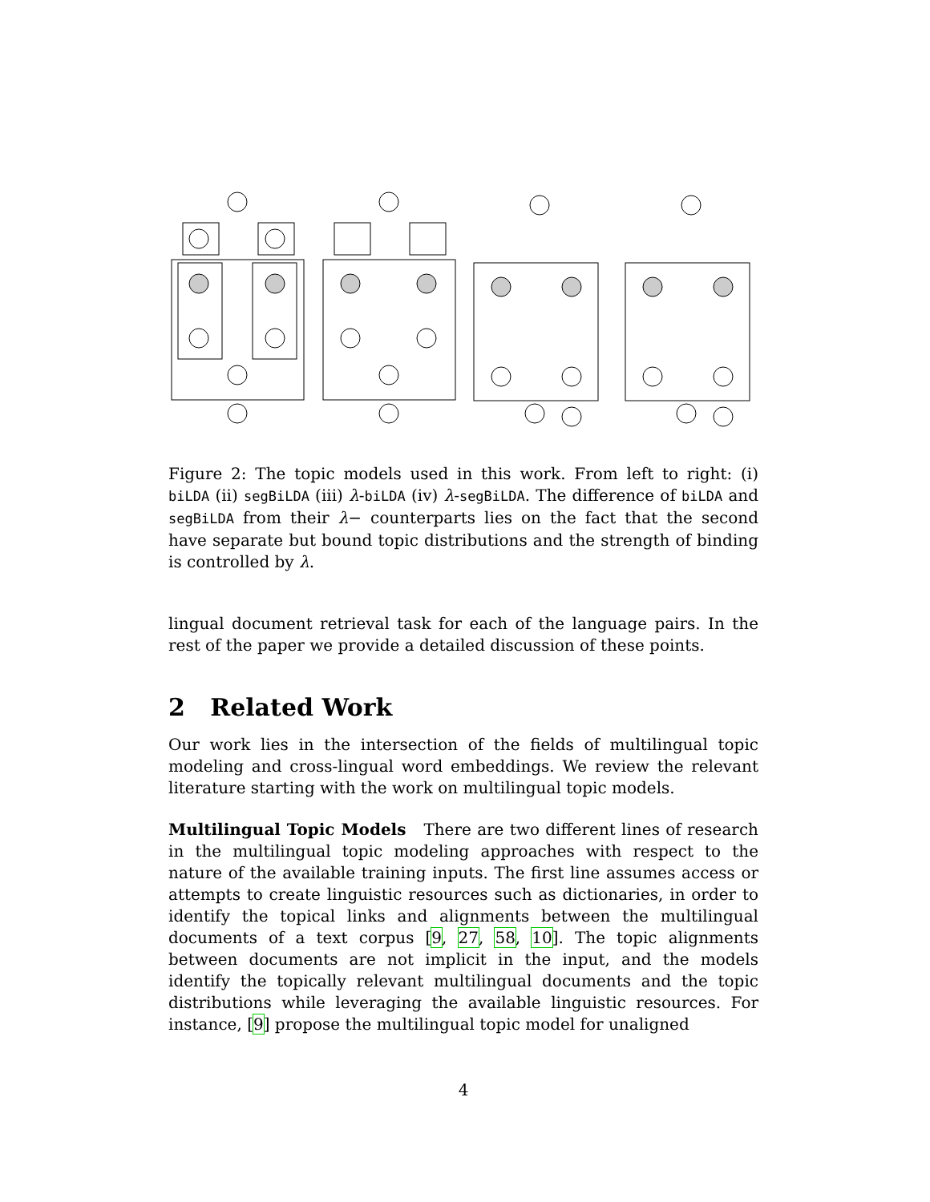Figure 2: The topic models used in this work. From left to right: (i) biLDA (ii) segBiLDA (iii) λ-biLDA (iv) λ-segBiLDA. The difference of biLDA and segBiLDA from their λ− counterparts lies on the fact that the second have separate but bound topic distributions and the strength of binding is controlled by λ.
lingual document retrieval task for each of the language pairs. In the rest of the paper we provide a detailed discussion of these points.
2 Related Work
Our work lies in the intersection of the fields of multilingual topic modeling and cross-lingual word embeddings. We review the relevant literature starting with the work on multilingual topic models.
Multilingual Topic Models There are two different lines of research in the multilingual topic modeling approaches with respect to the nature of the available training inputs. The first line assumes access or attempts to create linguistic resources such as dictionaries, in order to identify the topical links and alignments between the multilingual documents of a text corpus [9, 27, 58, 10]. The topic alignments between documents are not implicit in the input, and the models identify the topically relevant multilingual documents and the topic distributions while leveraging the available linguistic resources. For instance, [9] propose the multilingual topic model for unaligned
4